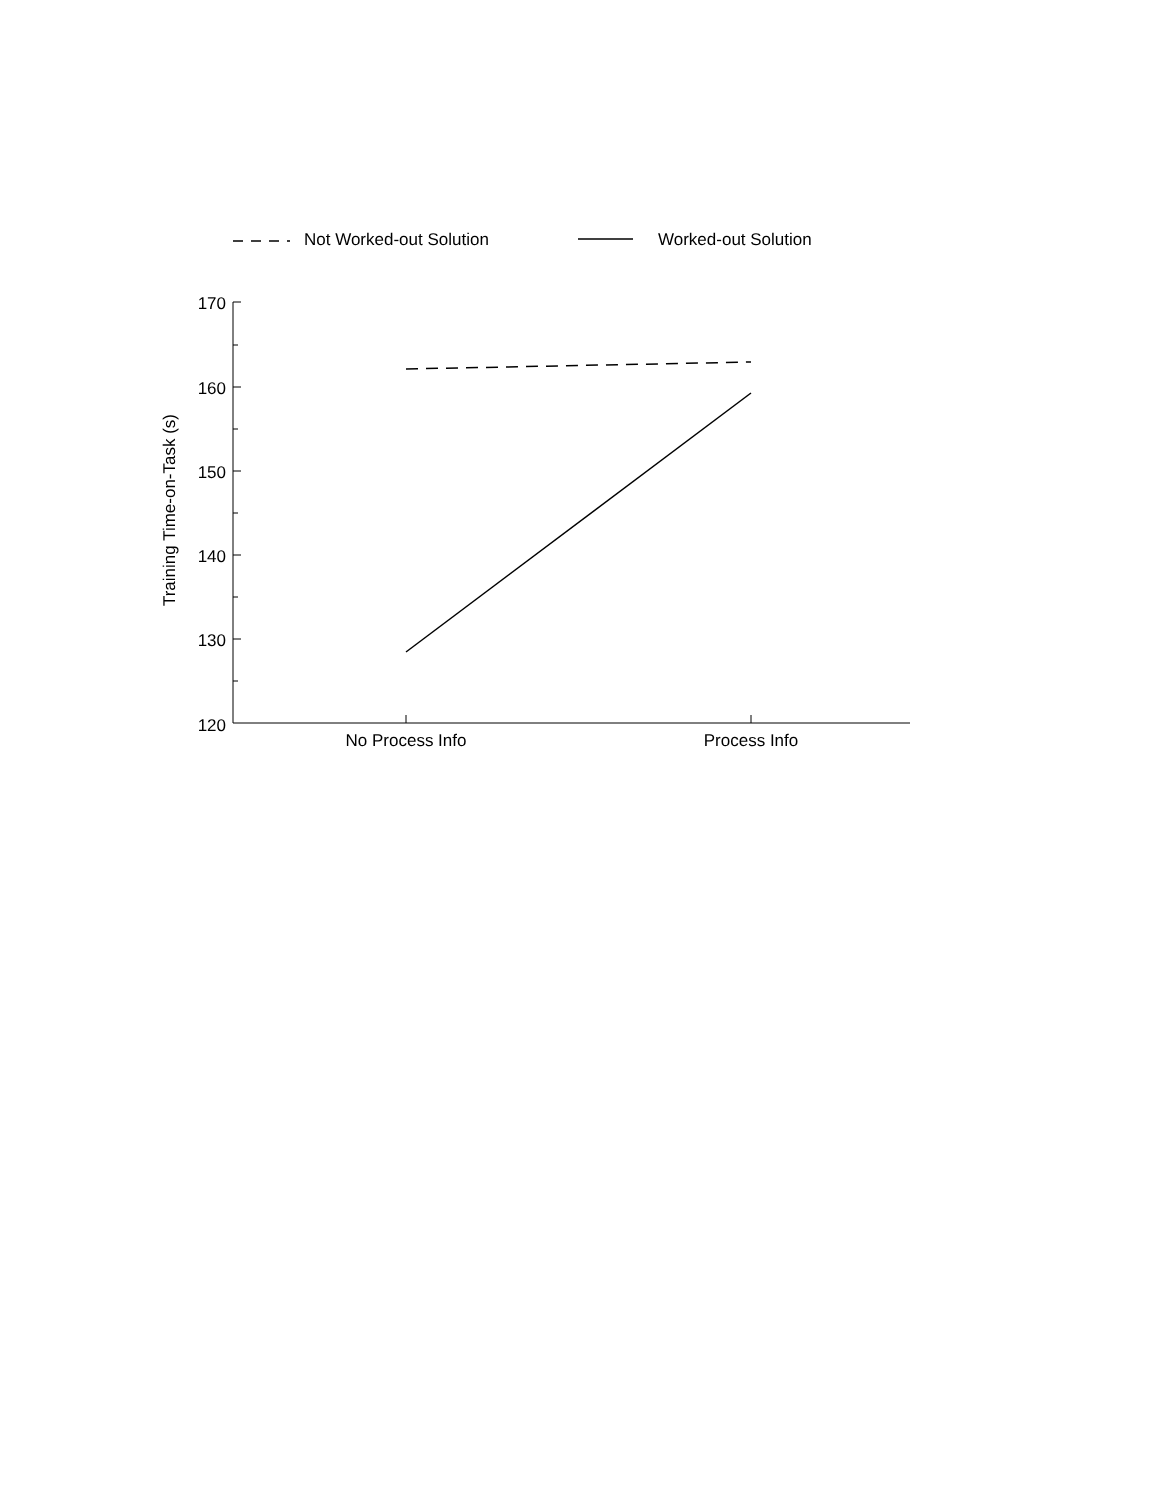Not Worked-out Solution Worked-out Solution
Training Time-on-Task (s)
170
160
150
140
130
120
No Process Info Process Info